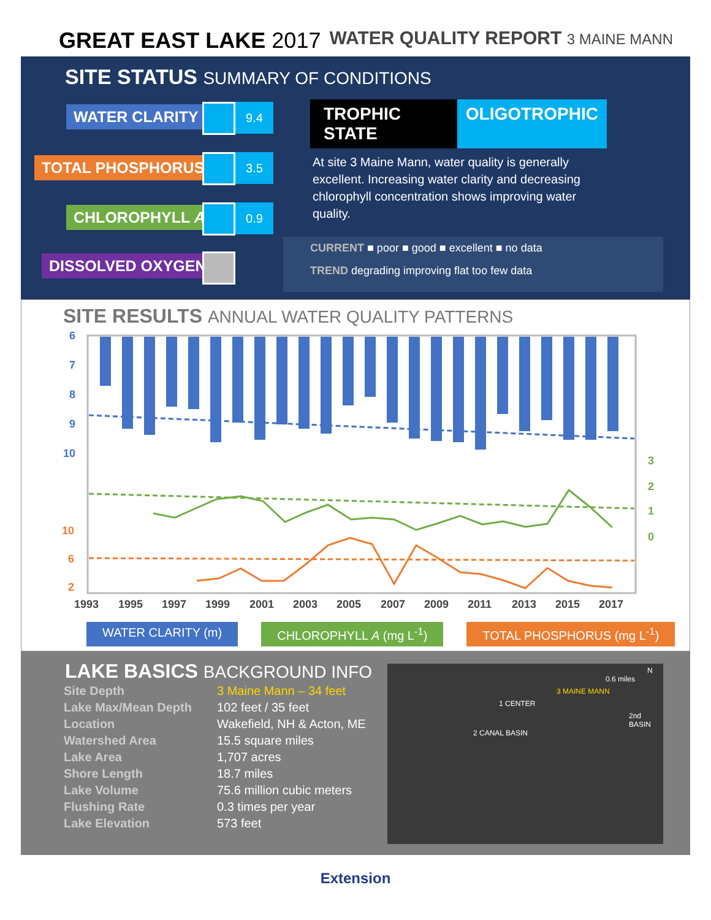GREAT EAST LAKE 2017
WATER QUALITY REPORT 3 MAINE MANN
SITE STATUS SUMMARY OF CONDITIONS
WATER CLARITY 9.4
TOTAL PHOSPHORUS 3.5
CHLOROPHYLL A 0.9
DISSOLVED OXYGEN
TROPHIC STATE OLIGOTROPHIC
At site 3 Maine Mann, water quality is generally excellent. Increasing water clarity and decreasing chlorophyll concentration shows improving water quality.
CURRENT ■ poor ■ good ■ excellent ■ no data
TREND degrading improving flat too few data
SITE RESULTS ANNUAL WATER QUALITY PATTERNS
6
7
8
9
10
3
2
1
0
10
6
2
1993
1995
1997
1999
2001
2003
2005
2007
2009
2011
2013
2015
2017
WATER CLARITY (m) CHLOROPHYLL A (mg L<sup>-1</sup>) TOTAL PHOSPHORUS (mg L<sup>-1</sup>)
LAKE BASICS BACKGROUND INFO
| Site Depth | 3 Maine Mann – 34 feet |
| Lake Max/Mean Depth | 102 feet / 35 feet |
| Location | Wakefield, NH & Acton, ME |
| Watershed Area | 15.5 square miles |
| Lake Area | 1,707 acres |
| Shore Length | 18.7 miles |
| Lake Volume | 75.6 million cubic meters |
| Flushing Rate | 0.3 times per year |
| Lake Elevation | 573 feet |
0.6 miles
N
1 CENTER
3 MAINE MANN
2nd BASIN
2 CANAL BASIN
Extension